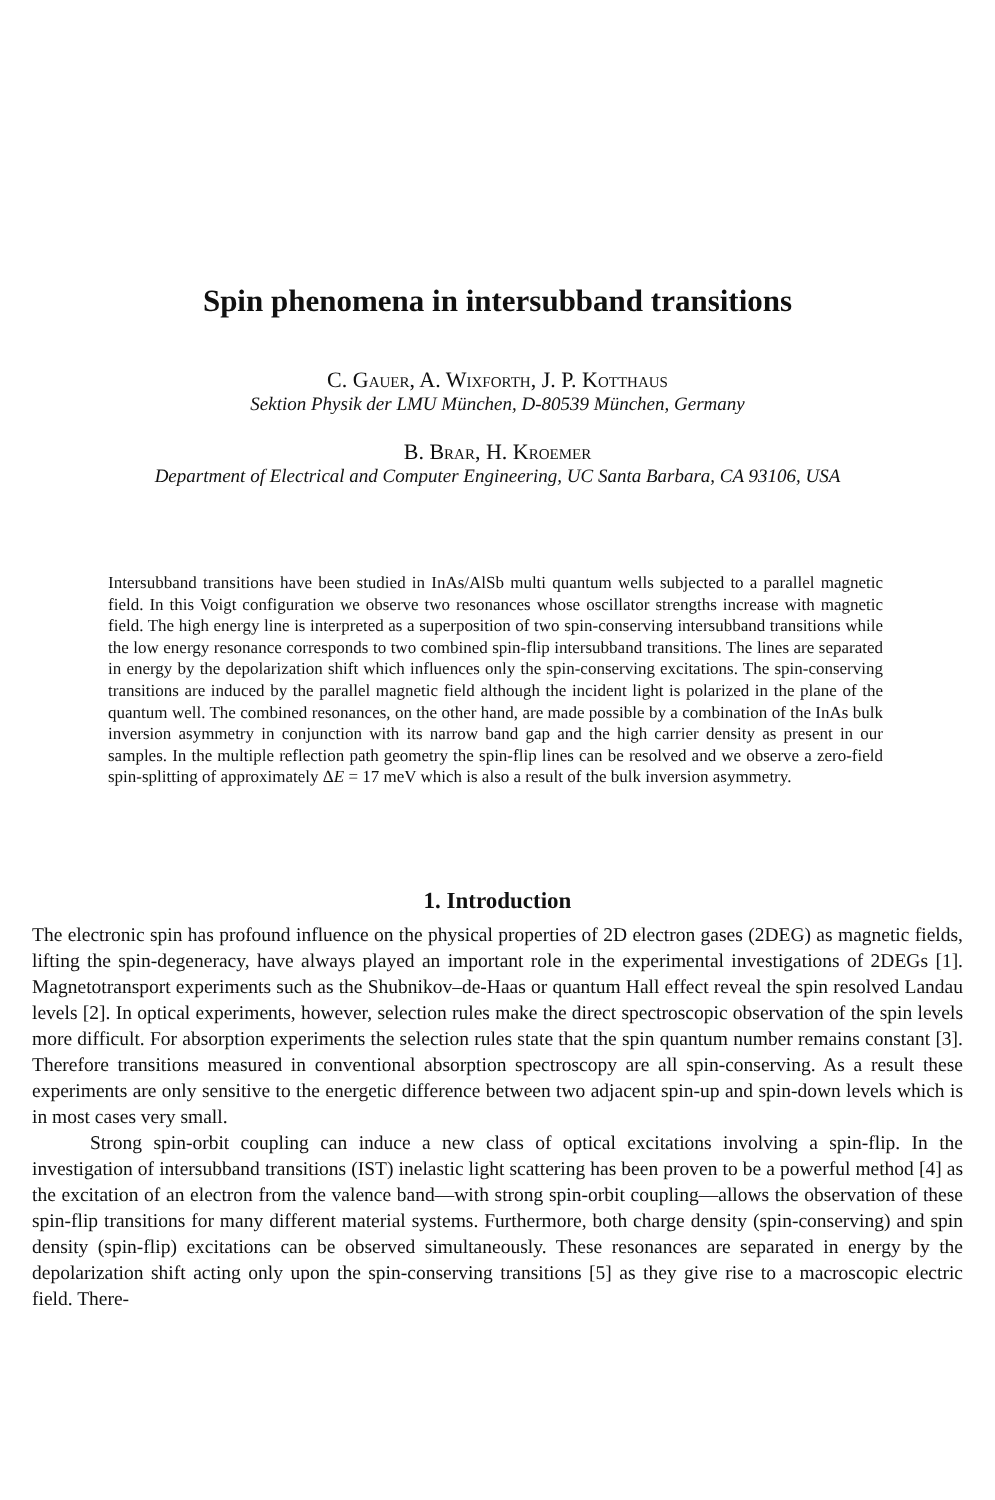Spin phenomena in intersubband transitions
C. Gauer, A. Wixforth, J. P. Kotthaus
Sektion Physik der LMU München, D-80539 München, Germany
B. Brar, H. Kroemer
Department of Electrical and Computer Engineering, UC Santa Barbara, CA 93106, USA
Intersubband transitions have been studied in InAs/AlSb multi quantum wells subjected to a parallel magnetic field. In this Voigt configuration we observe two resonances whose oscillator strengths increase with magnetic field. The high energy line is interpreted as a superposition of two spin-conserving intersubband transitions while the low energy resonance corresponds to two combined spin-flip intersubband transitions. The lines are separated in energy by the depolarization shift which influences only the spin-conserving excitations. The spin-conserving transitions are induced by the parallel magnetic field although the incident light is polarized in the plane of the quantum well. The combined resonances, on the other hand, are made possible by a combination of the InAs bulk inversion asymmetry in conjunction with its narrow band gap and the high carrier density as present in our samples. In the multiple reflection path geometry the spin-flip lines can be resolved and we observe a zero-field spin-splitting of approximately ΔE = 17 meV which is also a result of the bulk inversion asymmetry.
1. Introduction
The electronic spin has profound influence on the physical properties of 2D electron gases (2DEG) as magnetic fields, lifting the spin-degeneracy, have always played an important role in the experimental investigations of 2DEGs [1]. Magnetotransport experiments such as the Shubnikov–de-Haas or quantum Hall effect reveal the spin resolved Landau levels [2]. In optical experiments, however, selection rules make the direct spectroscopic observation of the spin levels more difficult. For absorption experiments the selection rules state that the spin quantum number remains constant [3]. Therefore transitions measured in conventional absorption spectroscopy are all spin-conserving. As a result these experiments are only sensitive to the energetic difference between two adjacent spin-up and spin-down levels which is in most cases very small.
Strong spin-orbit coupling can induce a new class of optical excitations involving a spin-flip. In the investigation of intersubband transitions (IST) inelastic light scattering has been proven to be a powerful method [4] as the excitation of an electron from the valence band—with strong spin-orbit coupling—allows the observation of these spin-flip transitions for many different material systems. Furthermore, both charge density (spin-conserving) and spin density (spin-flip) excitations can be observed simultaneously. These resonances are separated in energy by the depolarization shift acting only upon the spin-conserving transitions [5] as they give rise to a macroscopic electric field. There-